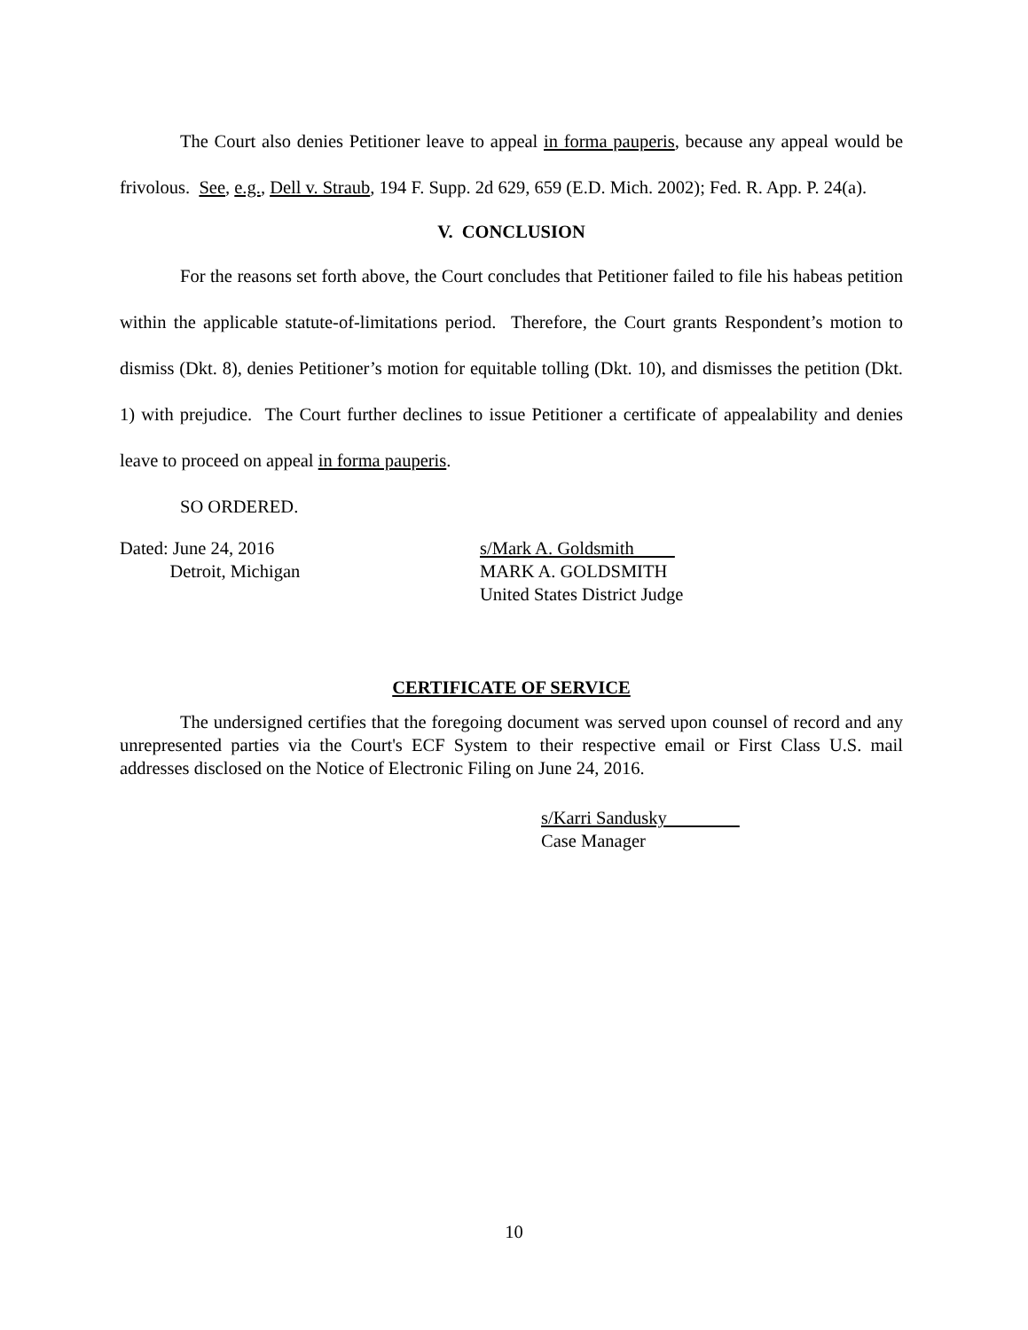The Court also denies Petitioner leave to appeal in forma pauperis, because any appeal would be frivolous. See, e.g., Dell v. Straub, 194 F. Supp. 2d 629, 659 (E.D. Mich. 2002); Fed. R. App. P. 24(a).
V. CONCLUSION
For the reasons set forth above, the Court concludes that Petitioner failed to file his habeas petition within the applicable statute-of-limitations period. Therefore, the Court grants Respondent’s motion to dismiss (Dkt. 8), denies Petitioner’s motion for equitable tolling (Dkt. 10), and dismisses the petition (Dkt. 1) with prejudice. The Court further declines to issue Petitioner a certificate of appealability and denies leave to proceed on appeal in forma pauperis.
SO ORDERED.
Dated: June 24, 2016
Detroit, Michigan
s/Mark A. Goldsmith
MARK A. GOLDSMITH
United States District Judge
CERTIFICATE OF SERVICE
The undersigned certifies that the foregoing document was served upon counsel of record and any unrepresented parties via the Court's ECF System to their respective email or First Class U.S. mail addresses disclosed on the Notice of Electronic Filing on June 24, 2016.
s/Karri Sandusky
Case Manager
10